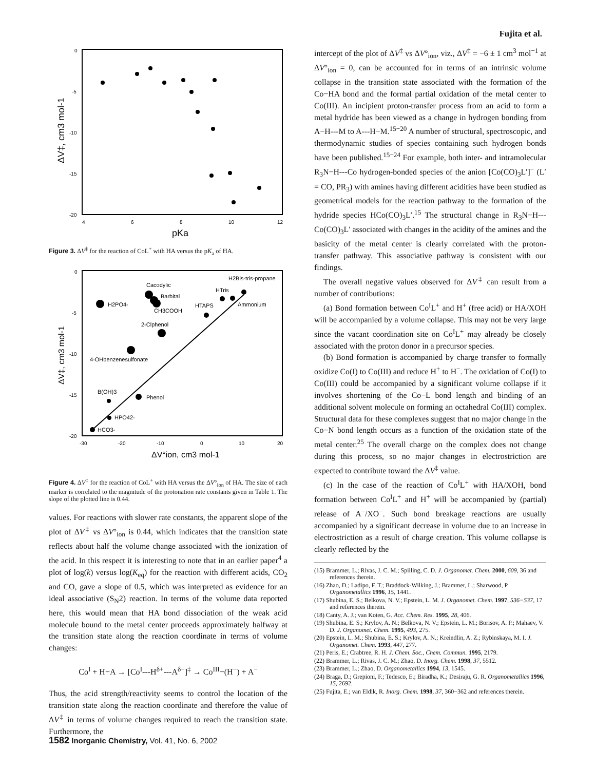Fujita et al.
0
-5
-10
-15
-20
4
6
8
10
12
pKa
ΔV‡, cm3 mol-1
Figure 3. ΔV<sup>‡</sup> for the reaction of CoL<sup>+</sup> with HA versus the pK<sub>a</sub> of HA.
0
-5
-10
-15
-20
-30
-20
-10
0
10
20
ΔV°ion, cm3 mol-1
ΔV‡, cm3 mol-1
H2PO4-
Cacodylic
Barbital
CH3COOH
2-Clphenol
4-OHbenzenesulfonate
Phenol
B(OH)3
HPO42-
HCO3-
HTAPS
HTris
Ammonium
H2Bis-tris-propane
Figure 4. ΔV<sup>‡</sup> for the reaction of CoL<sup>+</sup> with HA versus the ΔV°<sub>ion</sub> of HA. The size of each marker is correlated to the magnitude of the protonation rate constants given in Table 1. The slope of the plotted line is 0.44.
values. For reactions with slower rate constants, the apparent slope of the plot of ΔV<sup>‡</sup> vs ΔV°<sub>ion</sub> is 0.44, which indicates that the transition state reflects about half the volume change associated with the ionization of the acid. In this respect it is interesting to note that in an earlier paper<sup>4</sup> a plot of log(k) versus log(K<sub>eq</sub>) for the reaction with different acids, CO<sub>2</sub> and CO, gave a slope of 0.5, which was interpreted as evidence for an ideal associative (S<sub>N</sub>2) reaction. In terms of the volume data reported here, this would mean that HA bond dissociation of the weak acid molecule bound to the metal center proceeds approximately halfway at the transition state along the reaction coordinate in terms of volume changes:
Co<sup>I</sup> + H−A → [Co<sup>I</sup>---H<sup>δ+</sup>---A<sup>δ−</sup>]<sup>‡</sup> → Co<sup>III</sup>−(H<sup>−</sup>) + A<sup>−</sup>
Thus, the acid strength/reactivity seems to control the location of the transition state along the reaction coordinate and therefore the value of ΔV<sup>‡</sup> in terms of volume changes required to reach the transition state. Furthermore, the
intercept of the plot of ΔV<sup>‡</sup> vs ΔV°<sub>ion</sub>, viz., ΔV<sup>‡</sup> = −6 ± 1 cm<sup>3</sup> mol<sup>−1</sup> at ΔV°<sub>ion</sub> = 0, can be accounted for in terms of an intrinsic volume collapse in the transition state associated with the formation of the Co−HA bond and the formal partial oxidation of the metal center to Co(III). An incipient proton-transfer process from an acid to form a metal hydride has been viewed as a change in hydrogen bonding from A−H---M to A---H−M.<sup>15−20</sup> A number of structural, spectroscopic, and thermodynamic studies of species containing such hydrogen bonds have been published.<sup>15−24</sup> For example, both inter- and intramolecular R<sub>3</sub>N−H---Co hydrogen-bonded species of the anion [Co(CO)<sub>3</sub>L′]<sup>−</sup> (L′ = CO, PR<sub>3</sub>) with amines having different acidities have been studied as geometrical models for the reaction pathway to the formation of the hydride species HCo(CO)<sub>3</sub>L′.<sup>15</sup> The structural change in R<sub>3</sub>N−H---Co(CO)<sub>3</sub>L′ associated with changes in the acidity of the amines and the basicity of the metal center is clearly correlated with the proton-transfer pathway. This associative pathway is consistent with our findings.
The overall negative values observed for ΔV<sup>‡</sup> can result from a number of contributions:
(a) Bond formation between Co<sup>I</sup>L<sup>+</sup> and H<sup>+</sup> (free acid) or HA/XOH will be accompanied by a volume collapse. This may not be very large since the vacant coordination site on Co<sup>I</sup>L<sup>+</sup> may already be closely associated with the proton donor in a precursor species.
(b) Bond formation is accompanied by charge transfer to formally oxidize Co(I) to Co(III) and reduce H<sup>+</sup> to H<sup>−</sup>. The oxidation of Co(I) to Co(III) could be accompanied by a significant volume collapse if it involves shortening of the Co−L bond length and binding of an additional solvent molecule on forming an octahedral Co(III) complex. Structural data for these complexes suggest that no major change in the Co−N bond length occurs as a function of the oxidation state of the metal center.<sup>25</sup> The overall charge on the complex does not change during this process, so no major changes in electrostriction are expected to contribute toward the ΔV<sup>‡</sup> value.
(c) In the case of the reaction of Co<sup>I</sup>L<sup>+</sup> with HA/XOH, bond formation between Co<sup>I</sup>L<sup>+</sup> and H<sup>+</sup> will be accompanied by (partial) release of A<sup>−</sup>/XO<sup>−</sup>. Such bond breakage reactions are usually accompanied by a significant decrease in volume due to an increase in electrostriction as a result of charge creation. This volume collapse is clearly reflected by the
(15) Brammer, L.; Rivas, J. C. M.; Spilling, C. D. J. Organomet. Chem. 2000, 609, 36 and references therein.
(16) Zhao, D.; Ladipo, F. T.; Braddock-Wilking, J.; Brammer, L.; Sharwood, P. Organometallics 1996, 15, 1441.
(17) Shubina, E. S.; Belkova, N. V.; Epstein, L. M. J. Organomet. Chem. 1997, 536−537, 17 and references therein.
(18) Canty, A. J.; van Koten, G. Acc. Chem. Res. 1995, 28, 406.
(19) Shubina, E. S.; Krylov, A. N.; Belkova, N. V.; Epstein, L. M.; Borisov, A. P.; Mahaev, V. D. J. Organomet. Chem. 1995, 493, 275.
(20) Epstein, L. M.; Shubina, E. S.; Krylov, A. N.; Kreindlin, A. Z.; Rybinskaya, M. I. J. Organomet. Chem. 1993, 447, 277.
(21) Peris, E.; Crabtree, R. H. J. Chem. Soc., Chem. Commun. 1995, 2179.
(22) Brammer, L.; Rivas, J. C. M.; Zhao, D. Inorg. Chem. 1998, 37, 5512.
(23) Brammer, L.; Zhao, D. Organometallics 1994, 13, 1545.
(24) Braga, D.; Grepioni, F.; Tedesco, E.; Biradha, K.; Desiraju, G. R. Organometallics 1996, 15, 2692.
(25) Fujita, E.; van Eldik, R. Inorg. Chem. 1998, 37, 360−362 and references therein.
1582 Inorganic Chemistry, Vol. 41, No. 6, 2002